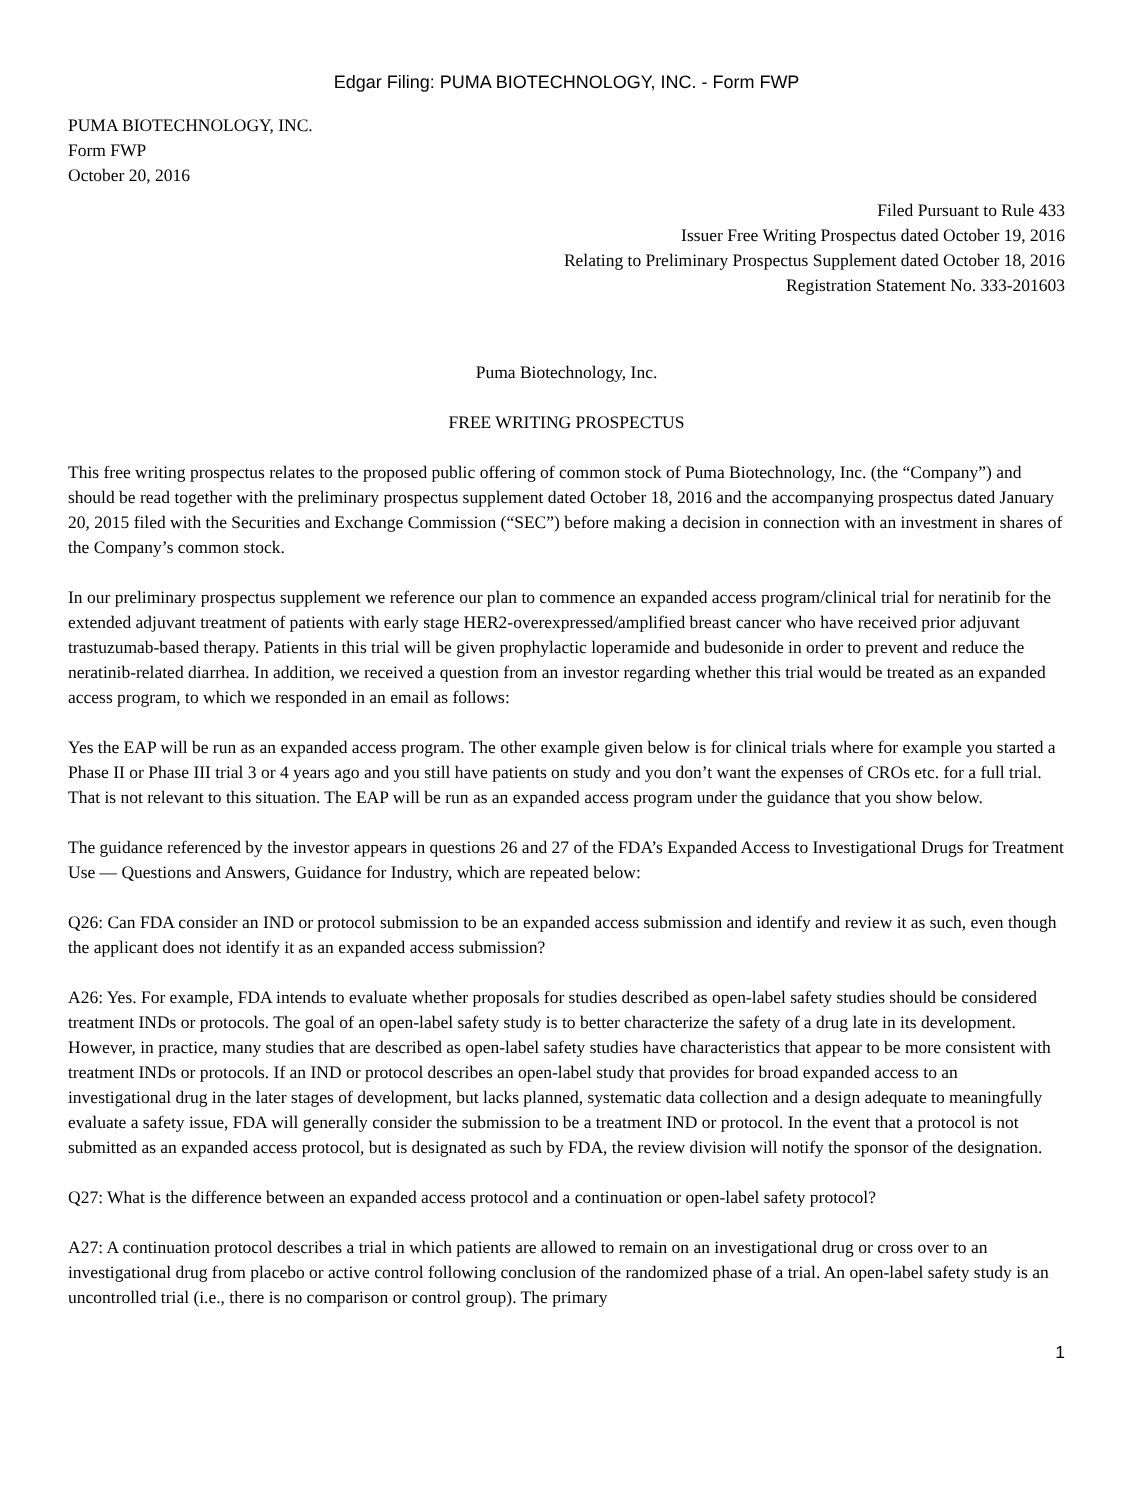Edgar Filing: PUMA BIOTECHNOLOGY, INC. - Form FWP
PUMA BIOTECHNOLOGY, INC.
Form FWP
October 20, 2016
Filed Pursuant to Rule 433
Issuer Free Writing Prospectus dated October 19, 2016
Relating to Preliminary Prospectus Supplement dated October 18, 2016
Registration Statement No. 333-201603
Puma Biotechnology, Inc.
FREE WRITING PROSPECTUS
This free writing prospectus relates to the proposed public offering of common stock of Puma Biotechnology, Inc. (the “Company”) and should be read together with the preliminary prospectus supplement dated October 18, 2016 and the accompanying prospectus dated January 20, 2015 filed with the Securities and Exchange Commission (“SEC”) before making a decision in connection with an investment in shares of the Company’s common stock.
In our preliminary prospectus supplement we reference our plan to commence an expanded access program/clinical trial for neratinib for the extended adjuvant treatment of patients with early stage HER2-overexpressed/amplified breast cancer who have received prior adjuvant trastuzumab-based therapy. Patients in this trial will be given prophylactic loperamide and budesonide in order to prevent and reduce the neratinib-related diarrhea. In addition, we received a question from an investor regarding whether this trial would be treated as an expanded access program, to which we responded in an email as follows:
Yes the EAP will be run as an expanded access program. The other example given below is for clinical trials where for example you started a Phase II or Phase III trial 3 or 4 years ago and you still have patients on study and you don’t want the expenses of CROs etc. for a full trial. That is not relevant to this situation. The EAP will be run as an expanded access program under the guidance that you show below.
The guidance referenced by the investor appears in questions 26 and 27 of the FDA’s Expanded Access to Investigational Drugs for Treatment Use — Questions and Answers, Guidance for Industry, which are repeated below:
Q26: Can FDA consider an IND or protocol submission to be an expanded access submission and identify and review it as such, even though the applicant does not identify it as an expanded access submission?
A26: Yes. For example, FDA intends to evaluate whether proposals for studies described as open-label safety studies should be considered treatment INDs or protocols. The goal of an open-label safety study is to better characterize the safety of a drug late in its development. However, in practice, many studies that are described as open-label safety studies have characteristics that appear to be more consistent with treatment INDs or protocols. If an IND or protocol describes an open-label study that provides for broad expanded access to an investigational drug in the later stages of development, but lacks planned, systematic data collection and a design adequate to meaningfully evaluate a safety issue, FDA will generally consider the submission to be a treatment IND or protocol. In the event that a protocol is not submitted as an expanded access protocol, but is designated as such by FDA, the review division will notify the sponsor of the designation.
Q27: What is the difference between an expanded access protocol and a continuation or open-label safety protocol?
A27: A continuation protocol describes a trial in which patients are allowed to remain on an investigational drug or cross over to an investigational drug from placebo or active control following conclusion of the randomized phase of a trial. An open-label safety study is an uncontrolled trial (i.e., there is no comparison or control group). The primary
1